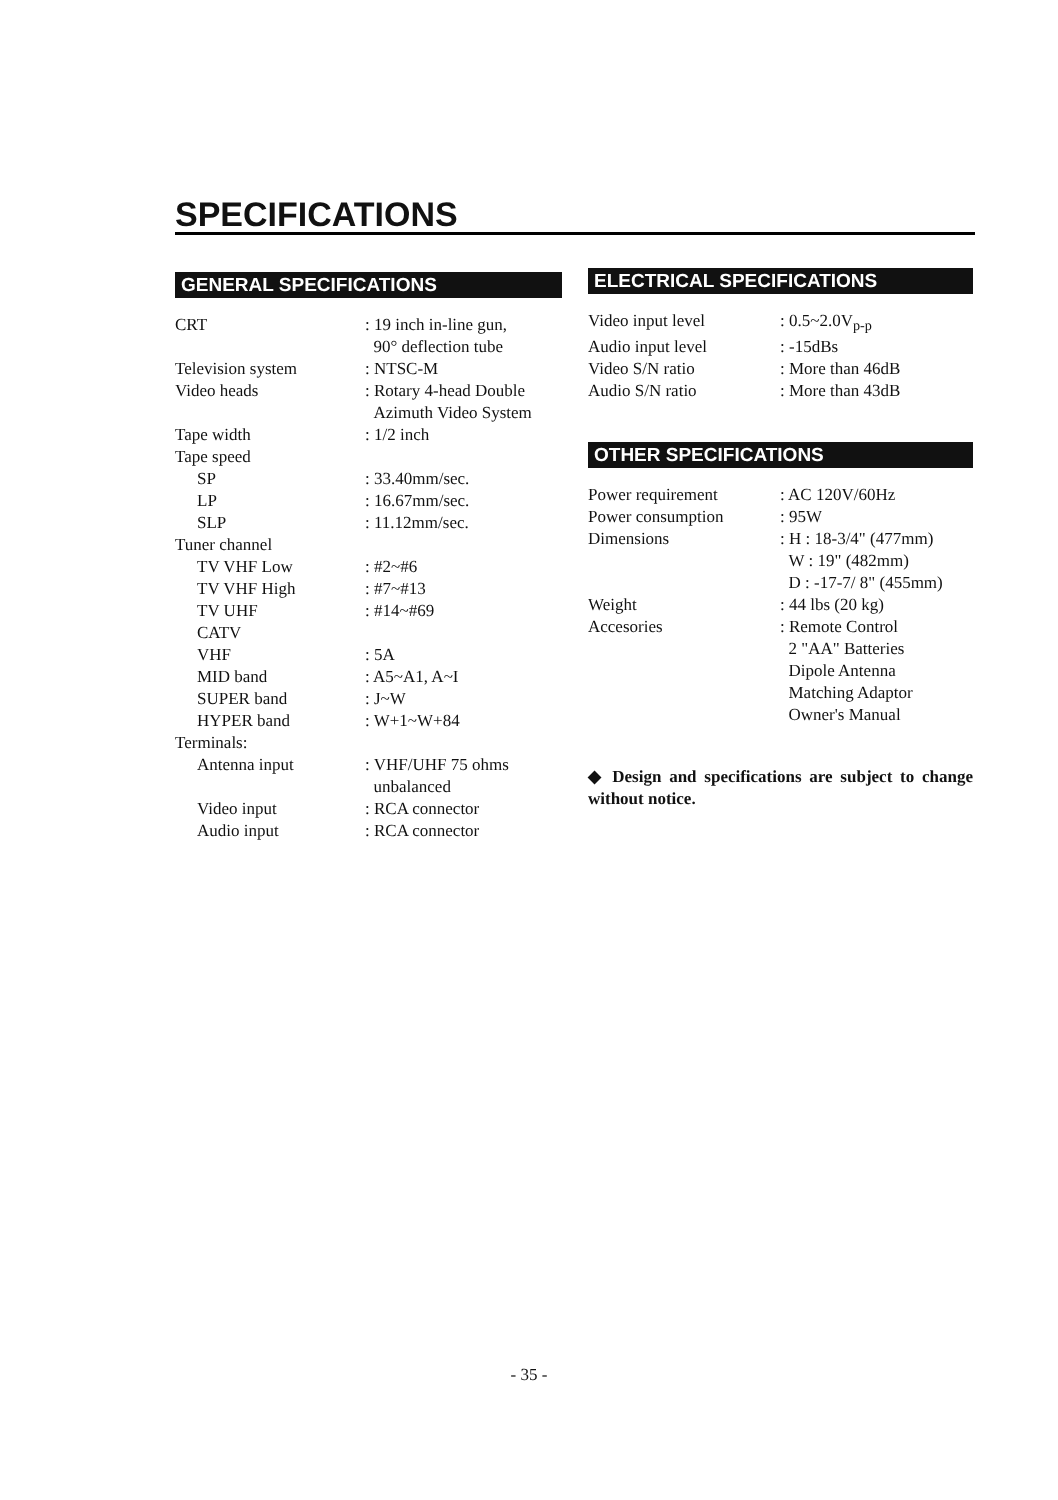SPECIFICATIONS
GENERAL SPECIFICATIONS
| CRT | : 19 inch in-line gun, 90° deflection tube |
| Television system | : NTSC-M |
| Video heads | : Rotary 4-head Double Azimuth Video System |
| Tape width | : 1/2 inch |
| Tape speed | |
| SP | : 33.40mm/sec. |
| LP | : 16.67mm/sec. |
| SLP | : 11.12mm/sec. |
| Tuner channel | |
| TV VHF Low | : #2~#6 |
| TV VHF High | : #7~#13 |
| TV UHF | : #14~#69 |
| CATV | |
| VHF | : 5A |
| MID band | : A5~A1, A~I |
| SUPER band | : J~W |
| HYPER band | : W+1~W+84 |
| Terminals: | |
| Antenna input | : VHF/UHF 75 ohms unbalanced |
| Video input | : RCA connector |
| Audio input | : RCA connector |
ELECTRICAL SPECIFICATIONS
| Video input level | : 0.5~2.0V<sub>p-p</sub> |
| Audio input level | : -15dBs |
| Video S/N ratio | : More than 46dB |
| Audio S/N ratio | : More than 43dB |
OTHER SPECIFICATIONS
| Power requirement | : AC 120V/60Hz |
| Power consumption | : 95W |
| Dimensions | : H : 18-3/4" (477mm) W : 19" (482mm) D : -17-7/ 8" (455mm) |
| Weight | : 44 lbs (20 kg) |
| Accesories | : Remote Control 2 "AA" Batteries Dipole Antenna Matching Adaptor Owner's Manual |
◆ Design and specifications are subject to change without notice.
- 35 -